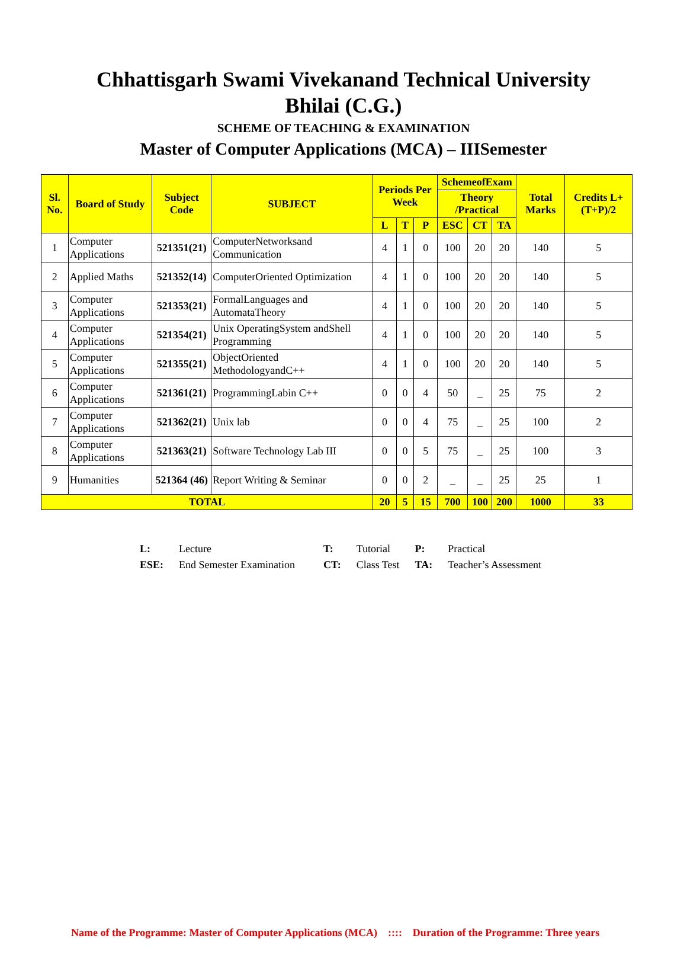Chhattisgarh Swami Vivekanand Technical University
Bhilai (C.G.)
SCHEME OF TEACHING & EXAMINATION
Master of Computer Applications (MCA) – IIISemester
| Sl. No. | Board of Study | Subject Code | SUBJECT | Periods Per Week | | | SchemeofExam | | | Total Marks | Credits L+(T+P)/2 |
| --- | --- | --- | --- | --- | --- | --- | --- | --- | --- | --- | --- |
| | | | | | | | Theory /Practical | | | | |
| | | | | L | T | P | ESC | CT | TA | | |
| 1 | Computer Applications | 521351(21) | ComputerNetworksand Communication | 4 | 1 | 0 | 100 | 20 | 20 | 140 | 5 |
| 2 | Applied Maths | 521352(14) | ComputerOriented Optimization | 4 | 1 | 0 | 100 | 20 | 20 | 140 | 5 |
| 3 | Computer Applications | 521353(21) | FormalLanguages and AutomataTheory | 4 | 1 | 0 | 100 | 20 | 20 | 140 | 5 |
| 4 | Computer Applications | 521354(21) | Unix OperatingSystem andShell Programming | 4 | 1 | 0 | 100 | 20 | 20 | 140 | 5 |
| 5 | Computer Applications | 521355(21) | ObjectOriented MethodologyandC++ | 4 | 1 | 0 | 100 | 20 | 20 | 140 | 5 |
| 6 | Computer Applications | 521361(21) | ProgrammingLabin C++ | 0 | 0 | 4 | 50 | _ | 25 | 75 | 2 |
| 7 | Computer Applications | 521362(21) | Unix lab | 0 | 0 | 4 | 75 | _ | 25 | 100 | 2 |
| 8 | Computer Applications | 521363(21) | Software Technology Lab III | 0 | 0 | 5 | 75 | _ | 25 | 100 | 3 |
| 9 | Humanities | 521364 (46) | Report Writing & Seminar | 0 | 0 | 2 | _ | _ | 25 | 25 | 1 |
| TOTAL | | | | 20 | 5 | 15 | 700 | 100 | 200 | 1000 | 33 |
| L: | Lecture | T: | Tutorial | P: | Practical |
| ESE: | End Semester Examination | CT: | Class Test | TA: | Teacher’s Assessment |
Name of the Programme: Master of Computer Applications (MCA) :::: Duration of the Programme: Three years